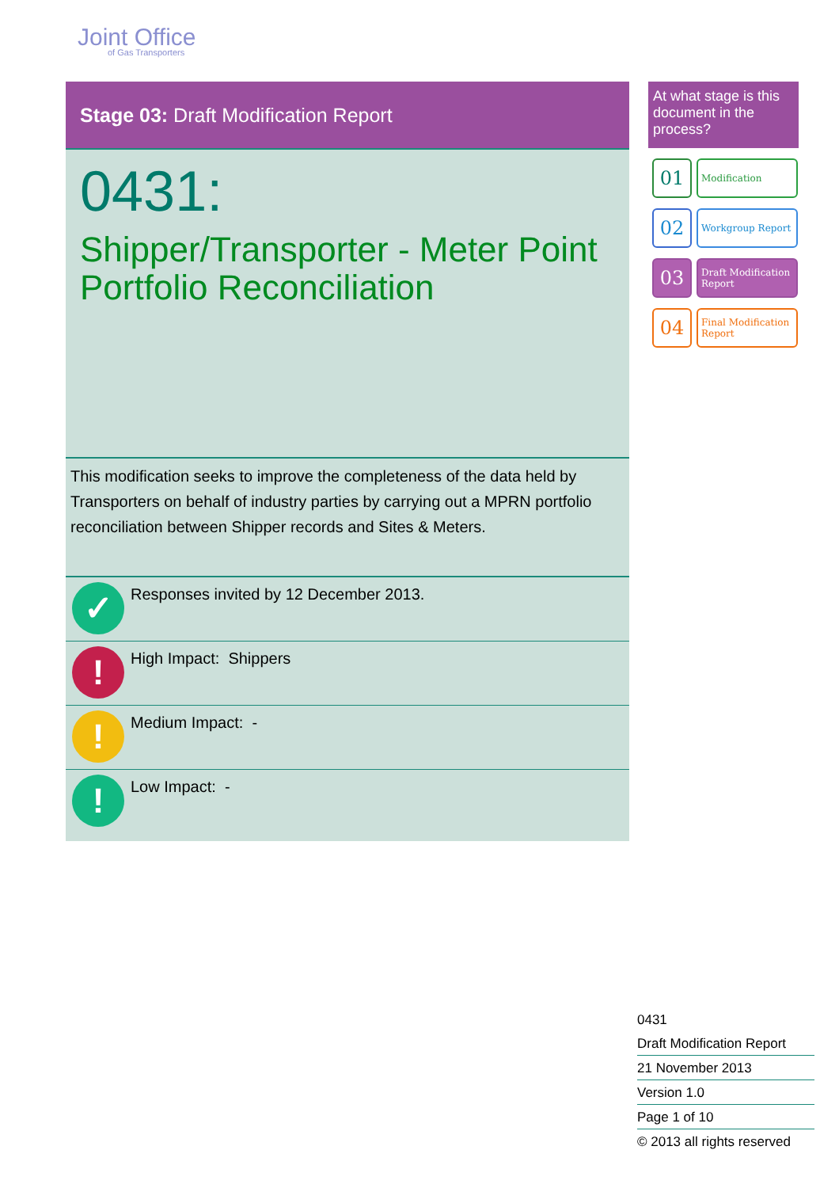Joint Office
of Gas Transporters
Stage 03: Draft Modification Report
0431:
Shipper/Transporter - Meter Point Portfolio Reconciliation
This modification seeks to improve the completeness of the data held by Transporters on behalf of industry parties by carrying out a MPRN portfolio reconciliation between Shipper records and Sites & Meters.
✓
Responses invited by 12 December 2013.
!
High Impact: Shippers
!
Medium Impact: -
!
Low Impact: -
At what stage is this document in the process?
01
Modification
02
Workgroup Report
03
Draft Modification Report
04
Final Modification Report
0431
Draft Modification Report
21 November 2013
Version 1.0
Page 1 of 10
© 2013 all rights reserved